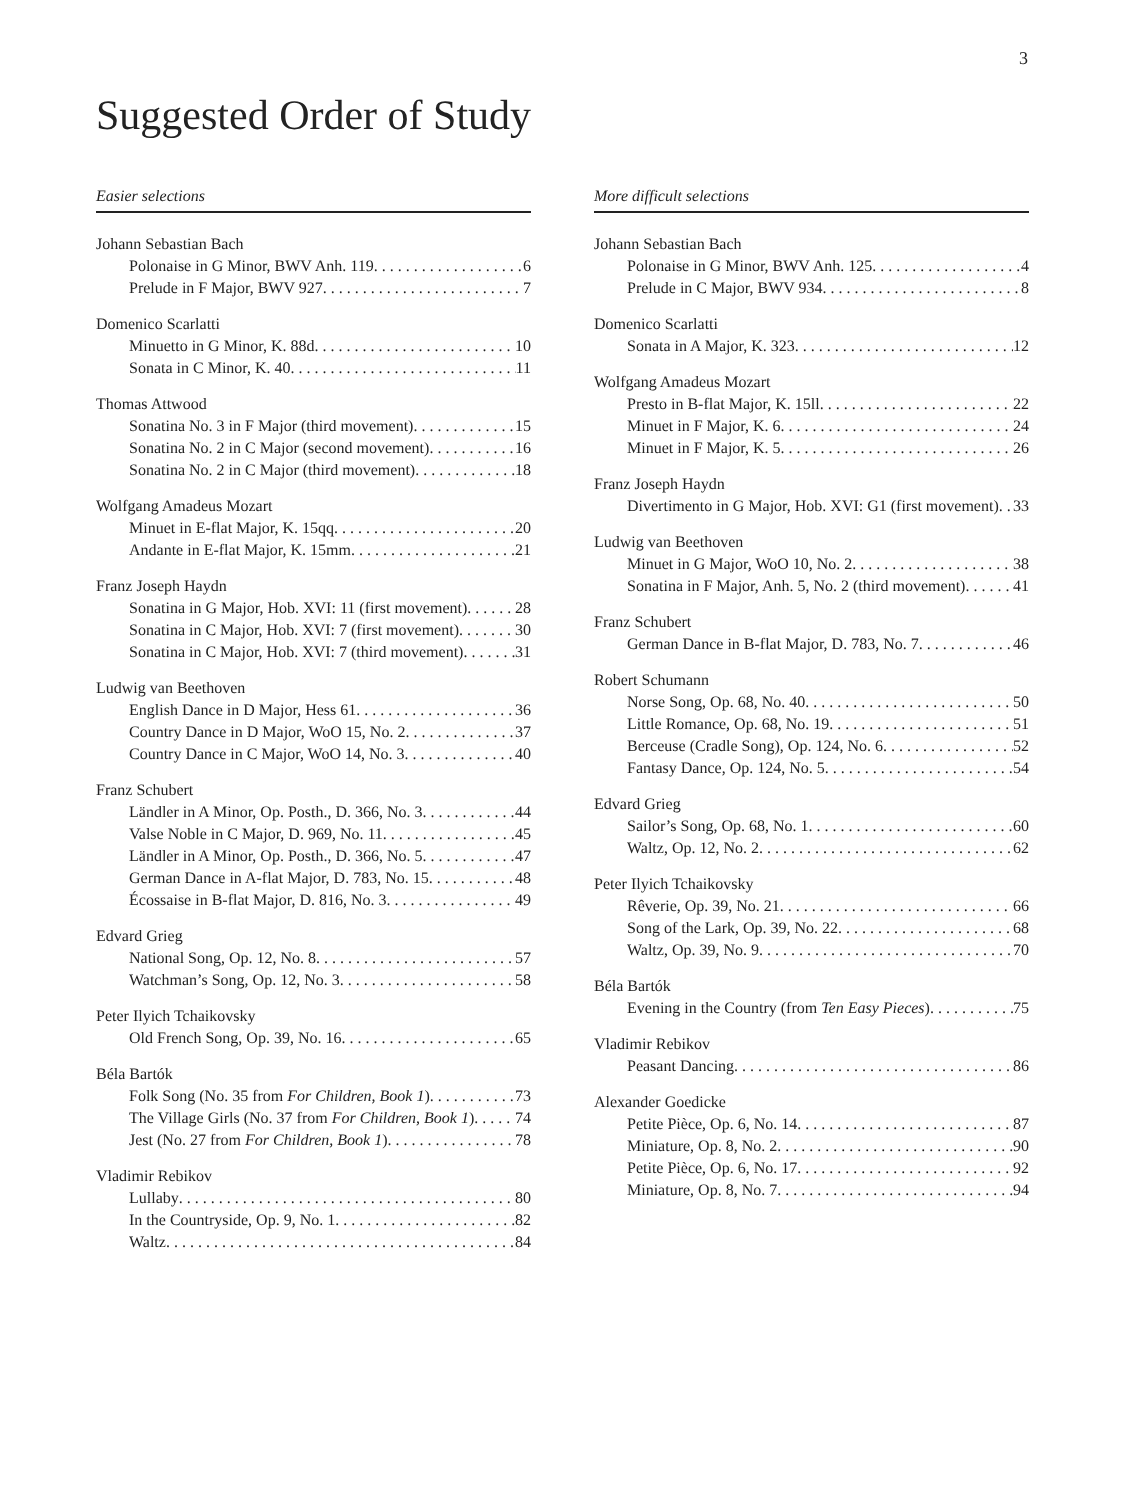3
Suggested Order of Study
Easier selections
Johann Sebastian Bach
Polonaise in G Minor, BWV Anh. 119 6
Prelude in F Major, BWV 927 7
Domenico Scarlatti
Minuetto in G Minor, K. 88d 10
Sonata in C Minor, K. 40 11
Thomas Attwood
Sonatina No. 3 in F Major (third movement) 15
Sonatina No. 2 in C Major (second movement) 16
Sonatina No. 2 in C Major (third movement) 18
Wolfgang Amadeus Mozart
Minuet in E-flat Major, K. 15qq 20
Andante in E-flat Major, K. 15mm 21
Franz Joseph Haydn
Sonatina in G Major, Hob. XVI: 11 (first movement) 28
Sonatina in C Major, Hob. XVI: 7 (first movement) 30
Sonatina in C Major, Hob. XVI: 7 (third movement) 31
Ludwig van Beethoven
English Dance in D Major, Hess 61 36
Country Dance in D Major, WoO 15, No. 2 37
Country Dance in C Major, WoO 14, No. 3 40
Franz Schubert
Ländler in A Minor, Op. Posth., D. 366, No. 3 44
Valse Noble in C Major, D. 969, No. 11 45
Ländler in A Minor, Op. Posth., D. 366, No. 5 47
German Dance in A-flat Major, D. 783, No. 15 48
Écossaise in B-flat Major, D. 816, No. 3 49
Edvard Grieg
National Song, Op. 12, No. 8 57
Watchman’s Song, Op. 12, No. 3 58
Peter Ilyich Tchaikovsky
Old French Song, Op. 39, No. 16 65
Béla Bartók
Folk Song (No. 35 from For Children, Book 1) 73
The Village Girls (No. 37 from For Children, Book 1) 74
Jest (No. 27 from For Children, Book 1) 78
Vladimir Rebikov
Lullaby 80
In the Countryside, Op. 9, No. 1 82
Waltz 84
More difficult selections
Johann Sebastian Bach
Polonaise in G Minor, BWV Anh. 125 4
Prelude in C Major, BWV 934 8
Domenico Scarlatti
Sonata in A Major, K. 323 12
Wolfgang Amadeus Mozart
Presto in B-flat Major, K. 15ll 22
Minuet in F Major, K. 6 24
Minuet in F Major, K. 5 26
Franz Joseph Haydn
Divertimento in G Major, Hob. XVI: G1 (first movement) 33
Ludwig van Beethoven
Minuet in G Major, WoO 10, No. 2 38
Sonatina in F Major, Anh. 5, No. 2 (third movement) 41
Franz Schubert
German Dance in B-flat Major, D. 783, No. 7 46
Robert Schumann
Norse Song, Op. 68, No. 40 50
Little Romance, Op. 68, No. 19 51
Berceuse (Cradle Song), Op. 124, No. 6 52
Fantasy Dance, Op. 124, No. 5 54
Edvard Grieg
Sailor’s Song, Op. 68, No. 1 60
Waltz, Op. 12, No. 2 62
Peter Ilyich Tchaikovsky
Rêverie, Op. 39, No. 21 66
Song of the Lark, Op. 39, No. 22 68
Waltz, Op. 39, No. 9 70
Béla Bartók
Evening in the Country (from Ten Easy Pieces) 75
Vladimir Rebikov
Peasant Dancing 86
Alexander Goedicke
Petite Pièce, Op. 6, No. 14 87
Miniature, Op. 8, No. 2 90
Petite Pièce, Op. 6, No. 17 92
Miniature, Op. 8, No. 7 94